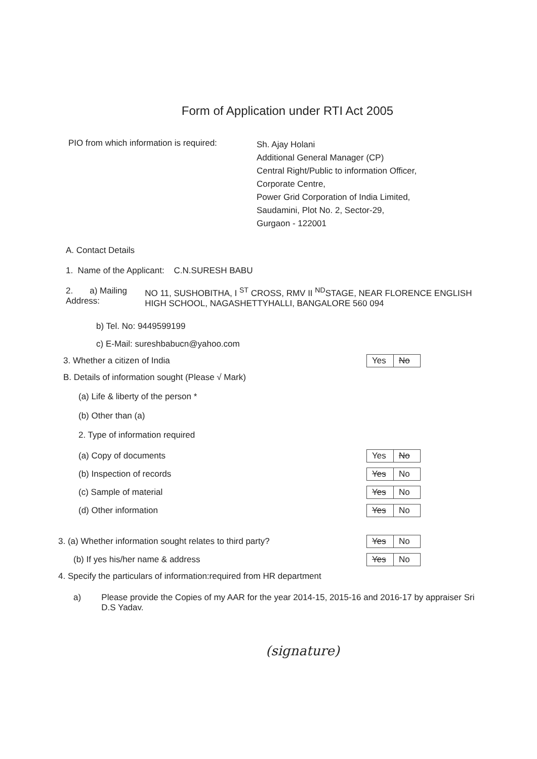Form of Application under RTI Act 2005
PIO from which information is required:
Sh. Ajay Holani
Additional General Manager (CP)
Central Right/Public to information Officer,
Corporate Centre,
Power Grid Corporation of India Limited,
Saudamini, Plot No. 2, Sector-29,
Gurgaon - 122001
A. Contact Details
1. Name of the Applicant: C.N.SURESH BABU
2. a) Mailing Address:
NO 11, SUSHOBITHA, I <sup>ST</sup> CROSS, RMV II <sup>ND</sup>STAGE, NEAR FLORENCE ENGLISH HIGH SCHOOL, NAGASHETTYHALLI, BANGALORE 560 094
b) Tel. No: 9449599199
c) E-Mail: sureshbabucn@yahoo.com
3. Whether a citizen of India
| Yes | No |
B. Details of information sought (Please √ Mark)
(a) Life & liberty of the person *
(b) Other than (a)
2. Type of information required
(a) Copy of documents
| Yes | No |
(b) Inspection of records
| Yes | No |
(c) Sample of material
| Yes | No |
(d) Other information
| Yes | No |
3. (a) Whether information sought relates to third party?
| Yes | No |
(b) If yes his/her name & address
| Yes | No |
4. Specify the particulars of information:required from HR department
a) Please provide the Copies of my AAR for the year 2014-15, 2015-16 and 2016-17 by appraiser Sri D.S Yadav.
(signature)